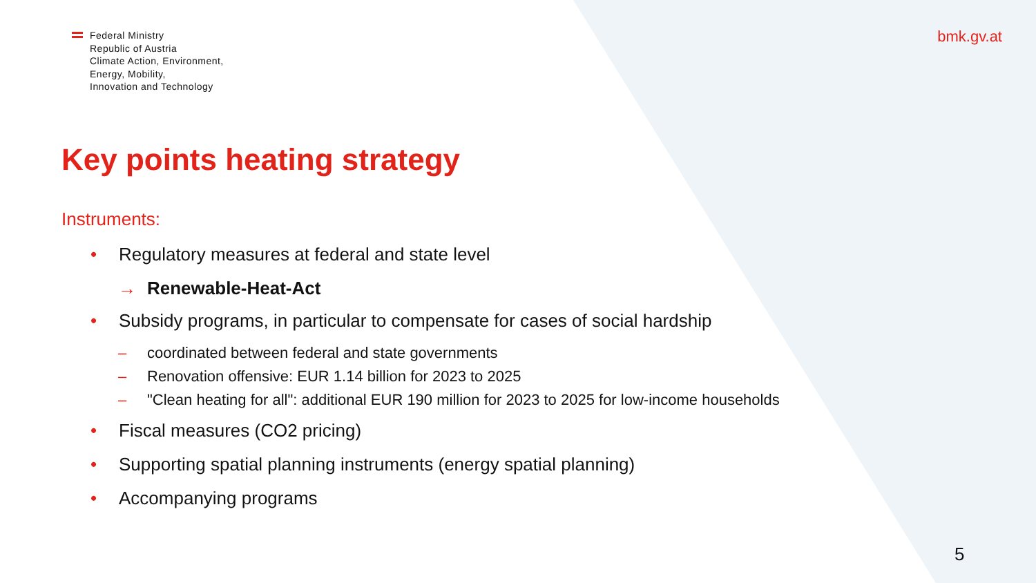Federal Ministry
Republic of Austria
Climate Action, Environment,
Energy, Mobility,
Innovation and Technology
bmk.gv.at
Key points heating strategy
Instruments:
• Regulatory measures at federal and state level
→ Renewable-Heat-Act
• Subsidy programs, in particular to compensate for cases of social hardship
– coordinated between federal and state governments
– Renovation offensive: EUR 1.14 billion for 2023 to 2025
– "Clean heating for all": additional EUR 190 million for 2023 to 2025 for low-income households
• Fiscal measures (CO2 pricing)
• Supporting spatial planning instruments (energy spatial planning)
• Accompanying programs
5